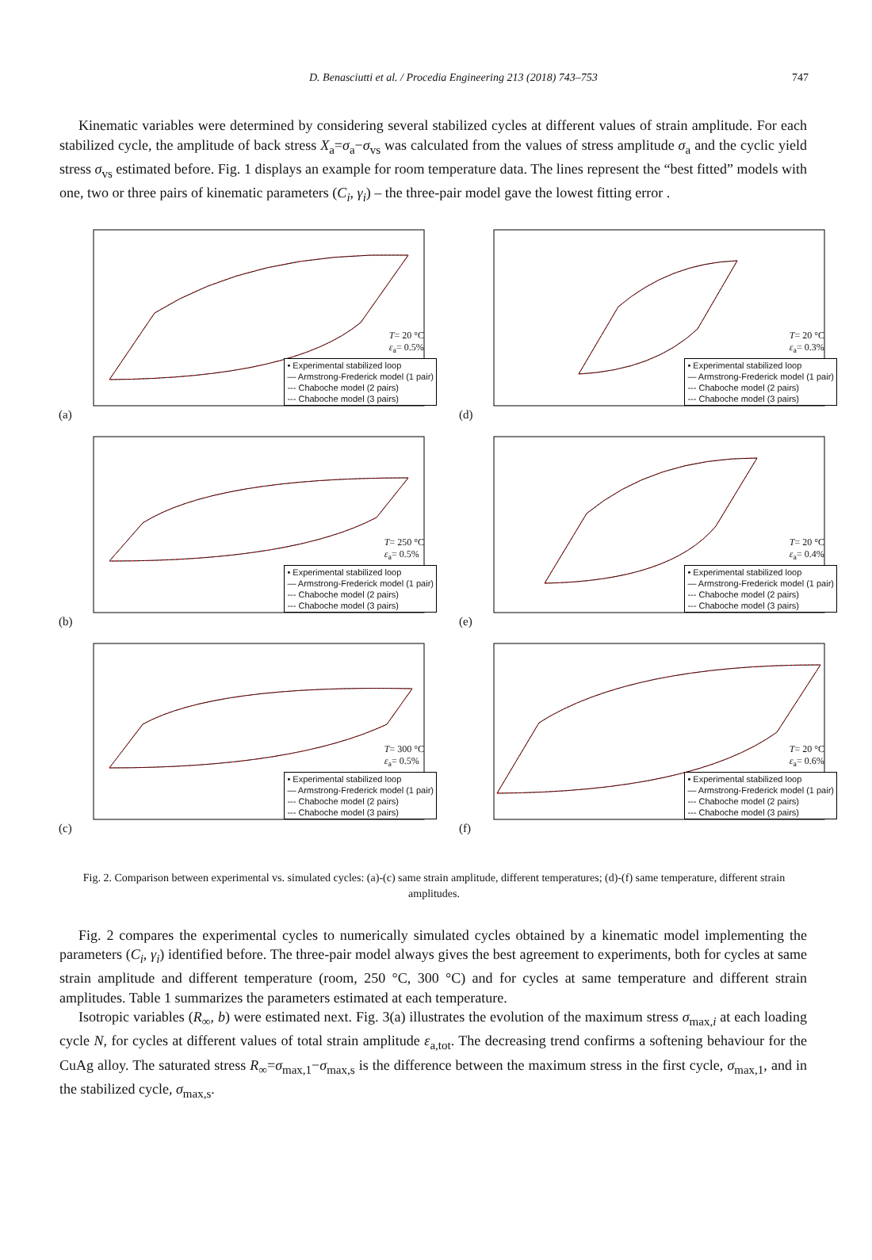D. Benasciutti et al. / Procedia Engineering 213 (2018) 743–753 747
Kinematic variables were determined by considering several stabilized cycles at different values of strain amplitude. For each stabilized cycle, the amplitude of back stress X<sub>a</sub>=σ<sub>a</sub>−σ<sub>vs</sub> was calculated from the values of stress amplitude σ<sub>a</sub> and the cyclic yield stress σ<sub>vs</sub> estimated before. Fig. 1 displays an example for room temperature data. The lines represent the “best fitted” models with one, two or three pairs of kinematic parameters (C<sub>i</sub>, γ<sub>i</sub>) – the three-pair model gave the lowest fitting error .
T= 20 °C
ε<sub>a</sub>= 0.5%
• Experimental stabilized loop
— Armstrong-Frederick model (1 pair)
--- Chaboche model (2 pairs)
--- Chaboche model (3 pairs)
(a)
T= 20 °C
ε<sub>a</sub>= 0.3%
• Experimental stabilized loop
— Armstrong-Frederick model (1 pair)
--- Chaboche model (2 pairs)
--- Chaboche model (3 pairs)
(d)
T= 250 °C
ε<sub>a</sub>= 0.5%
• Experimental stabilized loop
— Armstrong-Frederick model (1 pair)
--- Chaboche model (2 pairs)
--- Chaboche model (3 pairs)
(b)
T= 20 °C
ε<sub>a</sub>= 0.4%
• Experimental stabilized loop
— Armstrong-Frederick model (1 pair)
--- Chaboche model (2 pairs)
--- Chaboche model (3 pairs)
(e)
T= 300 °C
ε<sub>a</sub>= 0.5%
• Experimental stabilized loop
— Armstrong-Frederick model (1 pair)
--- Chaboche model (2 pairs)
--- Chaboche model (3 pairs)
(c)
T= 20 °C
ε<sub>a</sub>= 0.6%
• Experimental stabilized loop
— Armstrong-Frederick model (1 pair)
--- Chaboche model (2 pairs)
--- Chaboche model (3 pairs)
(f)
Fig. 2. Comparison between experimental vs. simulated cycles: (a)-(c) same strain amplitude, different temperatures; (d)-(f) same temperature, different strain amplitudes.
Fig. 2 compares the experimental cycles to numerically simulated cycles obtained by a kinematic model implementing the parameters (C<sub>i</sub>, γ<sub>i</sub>) identified before. The three-pair model always gives the best agreement to experiments, both for cycles at same strain amplitude and different temperature (room, 250 °C, 300 °C) and for cycles at same temperature and different strain amplitudes. Table 1 summarizes the parameters estimated at each temperature.
Isotropic variables (R<sub>∞</sub>, b) were estimated next. Fig. 3(a) illustrates the evolution of the maximum stress σ<sub>max,i</sub> at each loading cycle N, for cycles at different values of total strain amplitude ε<sub>a,tot</sub>. The decreasing trend confirms a softening behaviour for the CuAg alloy. The saturated stress R<sub>∞</sub>=σ<sub>max,1</sub>−σ<sub>max,s</sub> is the difference between the maximum stress in the first cycle, σ<sub>max,1</sub>, and in the stabilized cycle, σ<sub>max,s</sub>.